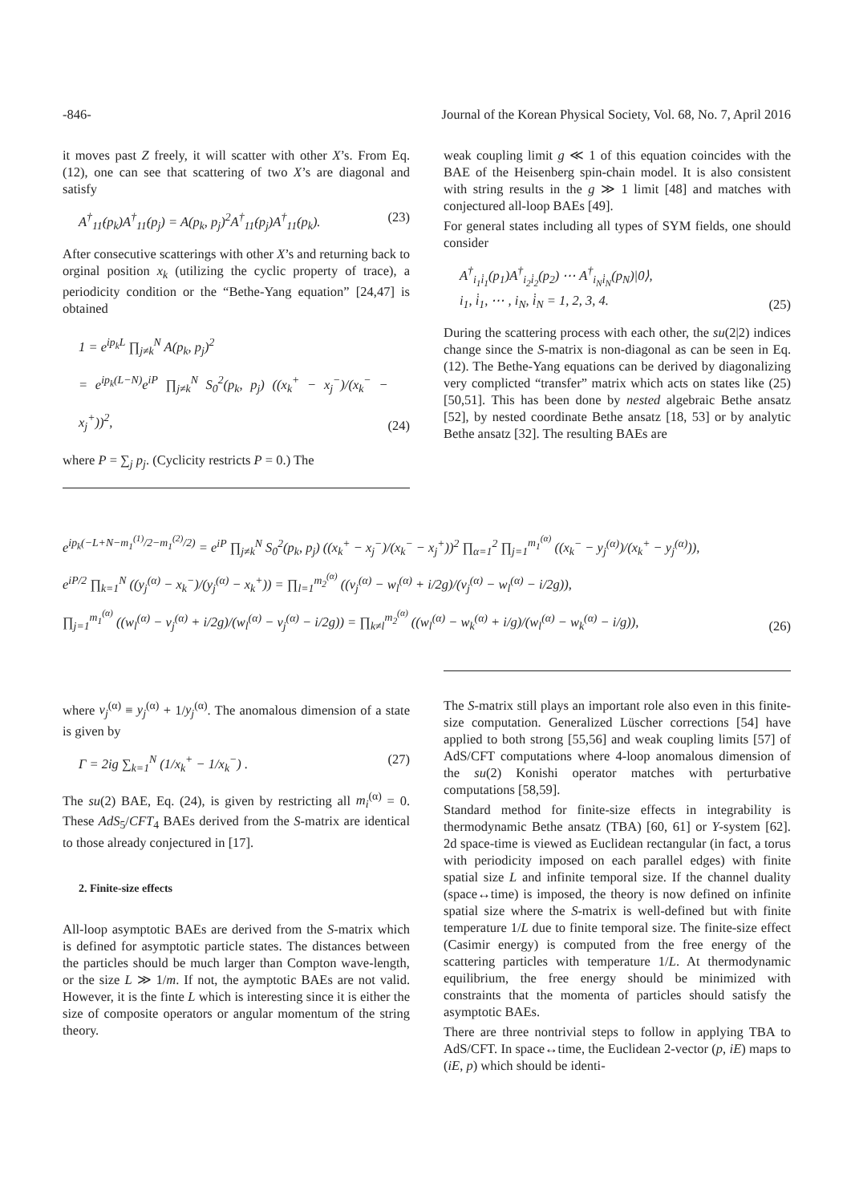-846- Journal of the Korean Physical Society, Vol. 68, No. 7, April 2016
it moves past Z freely, it will scatter with other X’s. From Eq. (12), one can see that scattering of two X’s are diagonal and satisfy
A<sup>†</sup><sub>11̇</sub>(p<sub>k</sub>)A<sup>†</sup><sub>11̇</sub>(p<sub>j</sub>) = A(p<sub>k</sub>, p<sub>j</sub>)<sup>2</sup>A<sup>†</sup><sub>11̇</sub>(p<sub>j</sub>)A<sup>†</sup><sub>11̇</sub>(p<sub>k</sub>). (23)
After consecutive scatterings with other X’s and returning back to orginal position x<sub>k</sub> (utilizing the cyclic property of trace), a periodicity condition or the “Bethe-Yang equation” [24,47] is obtained
1 = e<sup>ip<sub>k</sub>L</sup> ∏<sub>j≠k</sub><sup>N</sup> A(p<sub>k</sub>, p<sub>j</sub>)<sup>2</sup>
= e<sup>ip<sub>k</sub>(L−N)</sup>e<sup>iP</sup> ∏<sub>j≠k</sub><sup>N</sup> S<sub>0</sub><sup>2</sup>(p<sub>k</sub>, p<sub>j</sub>) ((x<sub>k</sub><sup>+</sup> − x<sub>j</sub><sup>−</sup>)/(x<sub>k</sub><sup>−</sup> − x<sub>j</sub><sup>+</sup>))<sup>2</sup>, (24)
where P = ∑<sub>j</sub> p<sub>j</sub>. (Cyclicity restricts P = 0.) The
weak coupling limit g ≪ 1 of this equation coincides with the BAE of the Heisenberg spin-chain model. It is also consistent with string results in the g ≫ 1 limit [48] and matches with conjectured all-loop BAEs [49].
For general states including all types of SYM fields, one should consider
A<sup>†</sup><sub>i<sub>1</sub>i̇<sub>1</sub></sub>(p<sub>1</sub>)A<sup>†</sup><sub>i<sub>2</sub>i̇<sub>2</sub></sub>(p<sub>2</sub>) ⋯ A<sup>†</sup><sub>i<sub>N</sub>i̇<sub>N</sub></sub>(p<sub>N</sub>)|0⟩,
i<sub>1</sub>, i̇<sub>1</sub>, ⋯ , i<sub>N</sub>, i̇<sub>N</sub> = 1, 2, 3, 4. (25)
During the scattering process with each other, the su(2|2) indices change since the S-matrix is non-diagonal as can be seen in Eq. (12). The Bethe-Yang equations can be derived by diagonalizing very complicted “transfer” matrix which acts on states like (25) [50,51]. This has been done by nested algebraic Bethe ansatz [52], by nested coordinate Bethe ansatz [18, 53] or by analytic Bethe ansatz [32]. The resulting BAEs are
e<sup>ip<sub>k</sub>(−L+N−m<sub>1</sub><sup>(1)</sup>/2−m<sub>1</sub><sup>(2)</sup>/2)</sup> = e<sup>iP</sup> ∏<sub>j≠k</sub><sup>N</sup> S<sub>0</sub><sup>2</sup>(p<sub>k</sub>, p<sub>j</sub>) ((x<sub>k</sub><sup>+</sup> − x<sub>j</sub><sup>−</sup>)/(x<sub>k</sub><sup>−</sup> − x<sub>j</sub><sup>+</sup>))<sup>2</sup> ∏<sub>α=1</sub><sup>2</sup> ∏<sub>j=1</sub><sup>m<sub>1</sub><sup>(α)</sup></sup> ((x<sub>k</sub><sup>−</sup> − y<sub>j</sub><sup>(α)</sup>)/(x<sub>k</sub><sup>+</sup> − y<sub>j</sub><sup>(α)</sup>)),
e<sup>iP/2</sup> ∏<sub>k=1</sub><sup>N</sup> ((y<sub>j</sub><sup>(α)</sup> − x<sub>k</sub><sup>−</sup>)/(y<sub>j</sub><sup>(α)</sup> − x<sub>k</sub><sup>+</sup>)) = ∏<sub>l=1</sub><sup>m<sub>2</sub><sup>(α)</sup></sup> ((v<sub>j</sub><sup>(α)</sup> − w<sub>l</sub><sup>(α)</sup> + i/2g)/(v<sub>j</sub><sup>(α)</sup> − w<sub>l</sub><sup>(α)</sup> − i/2g)),
∏<sub>j=1</sub><sup>m<sub>1</sub><sup>(α)</sup></sup> ((w<sub>l</sub><sup>(α)</sup> − v<sub>j</sub><sup>(α)</sup> + i/2g)/(w<sub>l</sub><sup>(α)</sup> − v<sub>j</sub><sup>(α)</sup> − i/2g)) = ∏<sub>k≠l</sub><sup>m<sub>2</sub><sup>(α)</sup></sup> ((w<sub>l</sub><sup>(α)</sup> − w<sub>k</sub><sup>(α)</sup> + i/g)/(w<sub>l</sub><sup>(α)</sup> − w<sub>k</sub><sup>(α)</sup> − i/g)), (26)
where v<sub>j</sub><sup>(α)</sup> ≡ y<sub>j</sub><sup>(α)</sup> + 1/y<sub>j</sub><sup>(α)</sup>. The anomalous dimension of a state is given by
Γ = 2ig ∑<sub>k=1</sub><sup>N</sup> (1/x<sub>k</sub><sup>+</sup> − 1/x<sub>k</sub><sup>−</sup>) . (27)
The su(2) BAE, Eq. (24), is given by restricting all m<sub>i</sub><sup>(α)</sup> = 0. These AdS<sub>5</sub>/CFT<sub>4</sub> BAEs derived from the S-matrix are identical to those already conjectured in [17].
2. Finite-size effects
All-loop asymptotic BAEs are derived from the S-matrix which is defined for asymptotic particle states. The distances between the particles should be much larger than Compton wave-length, or the size L ≫ 1/m. If not, the aymptotic BAEs are not valid. However, it is the finte L which is interesting since it is either the size of composite operators or angular momentum of the string theory.
The S-matrix still plays an important role also even in this finite-size computation. Generalized Lüscher corrections [54] have applied to both strong [55,56] and weak coupling limits [57] of AdS/CFT computations where 4-loop anomalous dimension of the su(2) Konishi operator matches with perturbative computations [58,59].
Standard method for finite-size effects in integrability is thermodynamic Bethe ansatz (TBA) [60, 61] or Y-system [62]. 2d space-time is viewed as Euclidean rectangular (in fact, a torus with periodicity imposed on each parallel edges) with finite spatial size L and infinite temporal size. If the channel duality (space↔time) is imposed, the theory is now defined on infinite spatial size where the S-matrix is well-defined but with finite temperature 1/L due to finite temporal size. The finite-size effect (Casimir energy) is computed from the free energy of the scattering particles with temperature 1/L. At thermodynamic equilibrium, the free energy should be minimized with constraints that the momenta of particles should satisfy the asymptotic BAEs.
There are three nontrivial steps to follow in applying TBA to AdS/CFT. In space↔time, the Euclidean 2-vector (p, iE) maps to (iE, p) which should be identi-